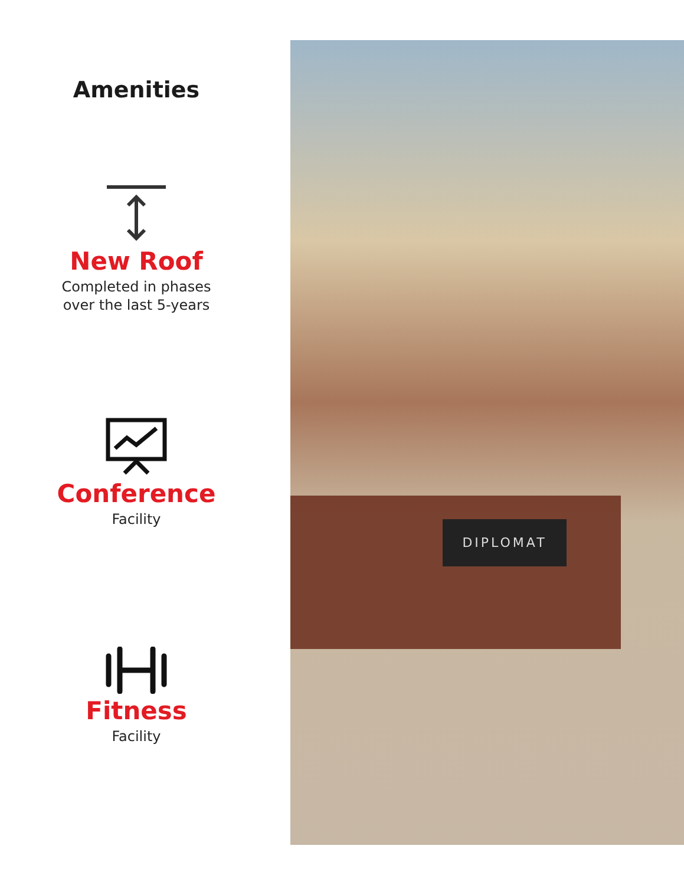Amenities
New Roof
Completed in phases
over the last 5-years
Conference
Facility
Fitness
Facility
DIPLOMAT